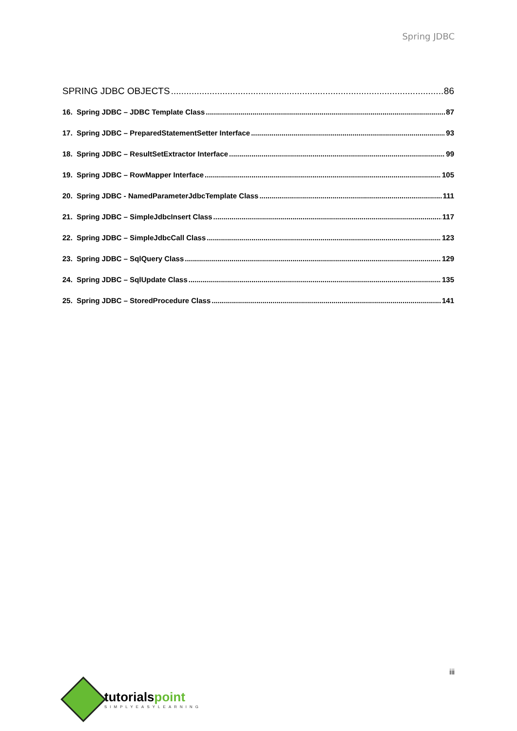Spring JDBC
SPRING JDBC OBJECTS 86
16. Spring JDBC – JDBC Template Class 87
17. Spring JDBC – PreparedStatementSetter Interface 93
18. Spring JDBC – ResultSetExtractor Interface 99
19. Spring JDBC – RowMapper Interface 105
20. Spring JDBC - NamedParameterJdbcTemplate Class 111
21. Spring JDBC – SimpleJdbcInsert Class 117
22. Spring JDBC – SimpleJdbcCall Class 123
23. Spring JDBC – SqlQuery Class 129
24. Spring JDBC – SqlUpdate Class 135
25. Spring JDBC – StoredProcedure Class 141
iii
tutorialspoint
SIMPLYEASYLEARNING